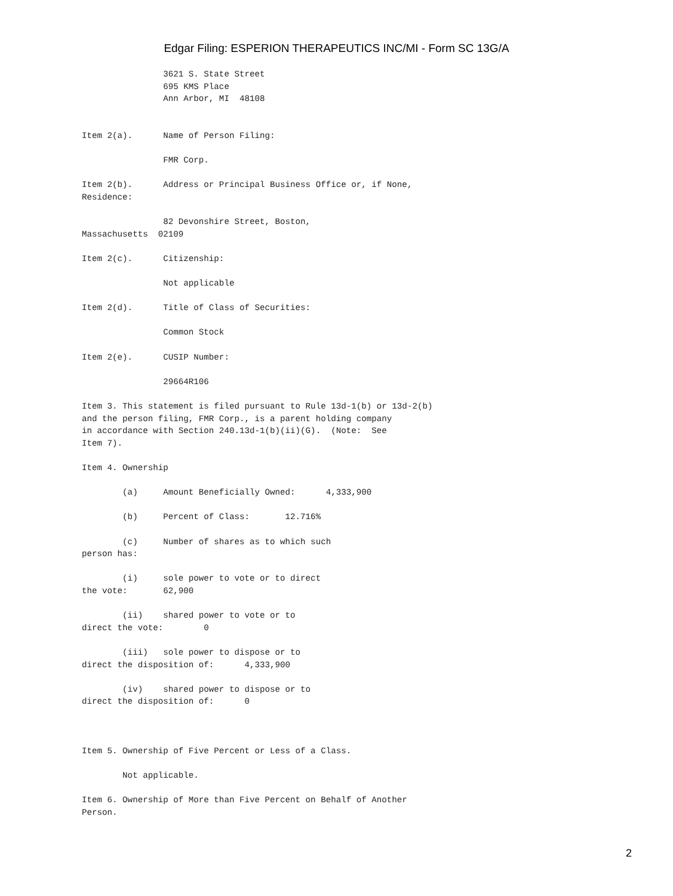Edgar Filing: ESPERION THERAPEUTICS INC/MI - Form SC 13G/A
                3621 S. State Street
                695 KMS Place
                Ann Arbor, MI  48108


Item 2(a).      Name of Person Filing:

                FMR Corp.

Item 2(b).      Address or Principal Business Office or, if None,
Residence:

                82 Devonshire Street, Boston,
Massachusetts  02109

Item 2(c).      Citizenship:

                Not applicable

Item 2(d).      Title of Class of Securities:

                Common Stock

Item 2(e).      CUSIP Number:

                29664R106

Item 3. This statement is filed pursuant to Rule 13d-1(b) or 13d-2(b)
and the person filing, FMR Corp., is a parent holding company
in accordance with Section 240.13d-1(b)(ii)(G).  (Note:  See
Item 7).

Item 4. Ownership

        (a)     Amount Beneficially Owned:      4,333,900

        (b)     Percent of Class:       12.716%

        (c)     Number of shares as to which such
person has:

        (i)     sole power to vote or to direct
the vote:       62,900

        (ii)    shared power to vote or to
direct the vote:        0

        (iii)   sole power to dispose or to
direct the disposition of:      4,333,900

        (iv)    shared power to dispose or to
direct the disposition of:      0



Item 5. Ownership of Five Percent or Less of a Class.

        Not applicable.

Item 6. Ownership of More than Five Percent on Behalf of Another
Person.
2